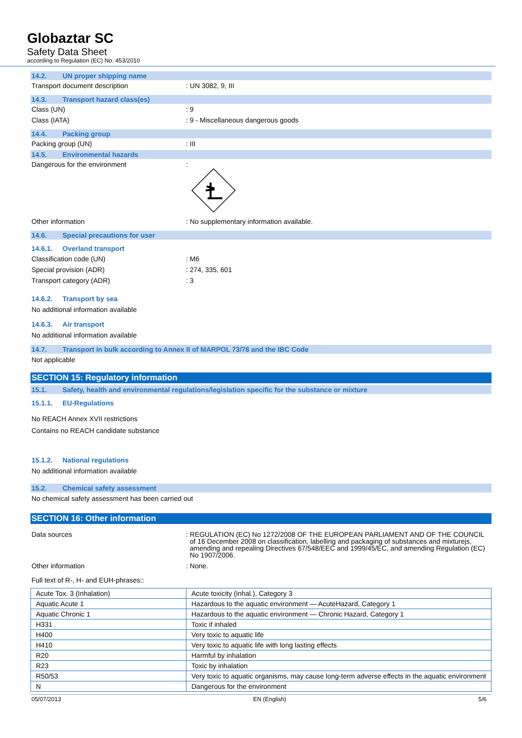Globaztar SC
Safety Data Sheet
according to Regulation (EC) No. 453/2010
14.2. UN proper shipping name
Transport document description: UN 3082, 9, III
14.3. Transport hazard class(es)
Class (UN): 9
Class (IATA): 9 - Miscellaneous dangerous goods
14.4. Packing group
Packing group (UN): III
14.5. Environmental hazards
Dangerous for the environment:
Other information: No supplementary information available.
14.6. Special precautions for user
14.6.1. Overland transport
Classification code (UN): M6
Special provision (ADR): 274, 335, 601
Transport category (ADR): 3
14.6.2. Transport by sea
No additional information available
14.6.3. Air transport
No additional information available
14.7. Transport in bulk according to Annex II of MARPOL 73/78 and the IBC Code
Not applicable
SECTION 15: Regulatory information
15.1. Safety, health and environmental regulations/legislation specific for the substance or mixture
15.1.1. EU-Regulations
No REACH Annex XVII restrictions
Contains no REACH candidate substance
15.1.2. National regulations
No additional information available
15.2. Chemical safety assessment
No chemical safety assessment has been carried out
SECTION 16: Other information
Data sources: REGULATION (EC) No 1272/2008 OF THE EUROPEAN PARLIAMENT AND OF THE COUNCIL of 16 December 2008 on classification, labelling and packaging of substances and mixturejs, amending and repealing Directives 67/548/EEC and 1999/45/EC, and amending Regulation (EC) No 1907/2006.
Other information: None.
Full text of R-, H- and EUH-phrases::
| Acute Tox. 3 (Inhalation) | Acute toxicity (inhal.), Category 3 |
| Aquatic Acute 1 | Hazardous to the aquatic environment — AcuteHazard, Category 1 |
| Aquatic Chronic 1 | Hazardous to the aquatic environment — Chronic Hazard, Category 1 |
| H331 | Toxic if inhaled |
| H400 | Very toxic to aquatic life |
| H410 | Very toxic to aquatic life with long lasting effects |
| R20 | Harmful by inhalation |
| R23 | Toxic by inhalation |
| R50/53 | Very toxic to aquatic organisms, may cause long-term adverse effects in the aquatic environment |
| N | Dangerous for the environment |
05/07/2013 EN (English) 5/6